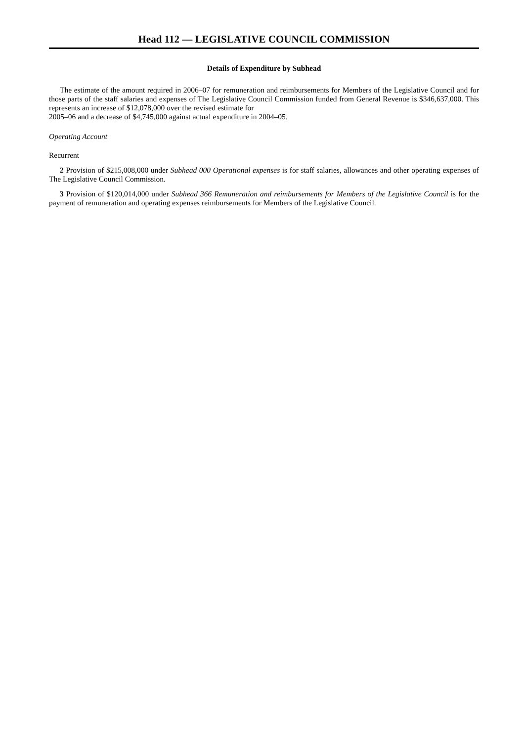Head 112 — LEGISLATIVE COUNCIL COMMISSION
Details of Expenditure by Subhead
The estimate of the amount required in 2006–07 for remuneration and reimbursements for Members of the Legislative Council and for those parts of the staff salaries and expenses of The Legislative Council Commission funded from General Revenue is $346,637,000. This represents an increase of $12,078,000 over the revised estimate for
2005–06 and a decrease of $4,745,000 against actual expenditure in 2004–05.
Operating Account
Recurrent
2 Provision of $215,008,000 under Subhead 000 Operational expenses is for staff salaries, allowances and other operating expenses of The Legislative Council Commission.
3 Provision of $120,014,000 under Subhead 366 Remuneration and reimbursements for Members of the Legislative Council is for the payment of remuneration and operating expenses reimbursements for Members of the Legislative Council.